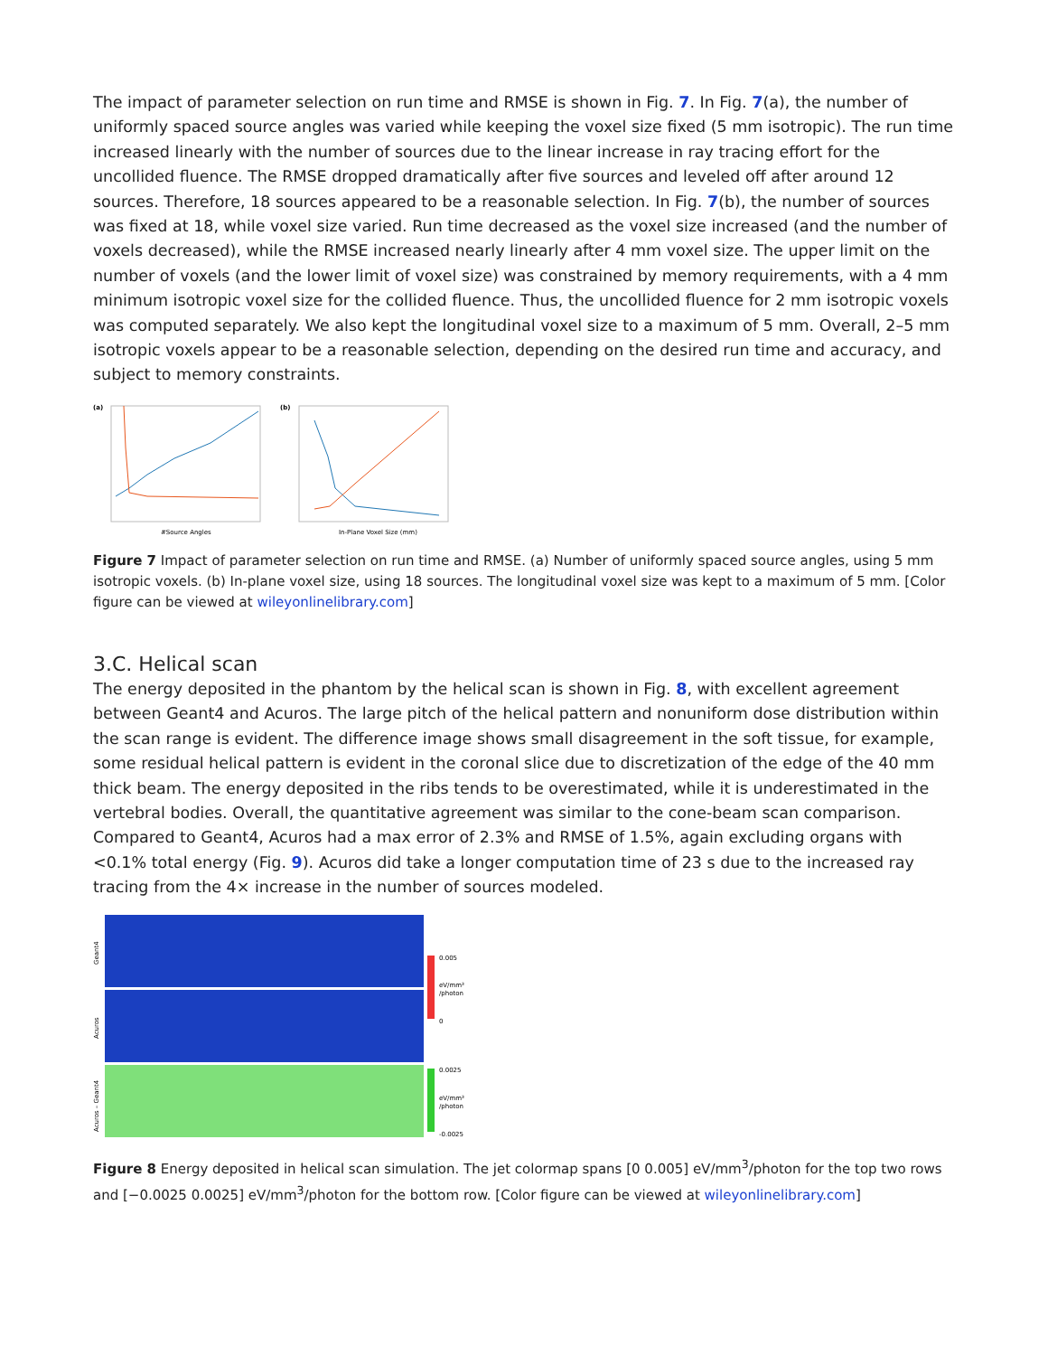The impact of parameter selection on run time and RMSE is shown in Fig. 7. In Fig. 7(a), the number of uniformly spaced source angles was varied while keeping the voxel size fixed (5 mm isotropic). The run time increased linearly with the number of sources due to the linear increase in ray tracing effort for the uncollided fluence. The RMSE dropped dramatically after five sources and leveled off after around 12 sources. Therefore, 18 sources appeared to be a reasonable selection. In Fig. 7(b), the number of sources was fixed at 18, while voxel size varied. Run time decreased as the voxel size increased (and the number of voxels decreased), while the RMSE increased nearly linearly after 4 mm voxel size. The upper limit on the number of voxels (and the lower limit of voxel size) was constrained by memory requirements, with a 4 mm minimum isotropic voxel size for the collided fluence. Thus, the uncollided fluence for 2 mm isotropic voxels was computed separately. We also kept the longitudinal voxel size to a maximum of 5 mm. Overall, 2–5 mm isotropic voxels appear to be a reasonable selection, depending on the desired run time and accuracy, and subject to memory constraints.
(a)
#Source Angles
(b)
In-Plane Voxel Size (mm)
Figure 7 Impact of parameter selection on run time and RMSE. (a) Number of uniformly spaced source angles, using 5 mm isotropic voxels. (b) In-plane voxel size, using 18 sources. The longitudinal voxel size was kept to a maximum of 5 mm. [Color figure can be viewed at wileyonlinelibrary.com]
3.C. Helical scan
The energy deposited in the phantom by the helical scan is shown in Fig. 8, with excellent agreement between Geant4 and Acuros. The large pitch of the helical pattern and nonuniform dose distribution within the scan range is evident. The difference image shows small disagreement in the soft tissue, for example, some residual helical pattern is evident in the coronal slice due to discretization of the edge of the 40 mm thick beam. The energy deposited in the ribs tends to be overestimated, while it is underestimated in the vertebral bodies. Overall, the quantitative agreement was similar to the cone-beam scan comparison. Compared to Geant4, Acuros had a max error of 2.3% and RMSE of 1.5%, again excluding organs with <0.1% total energy (Fig. 9). Acuros did take a longer computation time of 23 s due to the increased ray tracing from the 4× increase in the number of sources modeled.
Geant4
Acuros
Acuros – Geant4
0.005
eV/mm³
/photon
0
0.0025
eV/mm³
/photon
-0.0025
Figure 8 Energy deposited in helical scan simulation. The jet colormap spans [0 0.005] eV/mm<sup>3</sup>/photon for the top two rows and [−0.0025 0.0025] eV/mm<sup>3</sup>/photon for the bottom row. [Color figure can be viewed at wileyonlinelibrary.com]